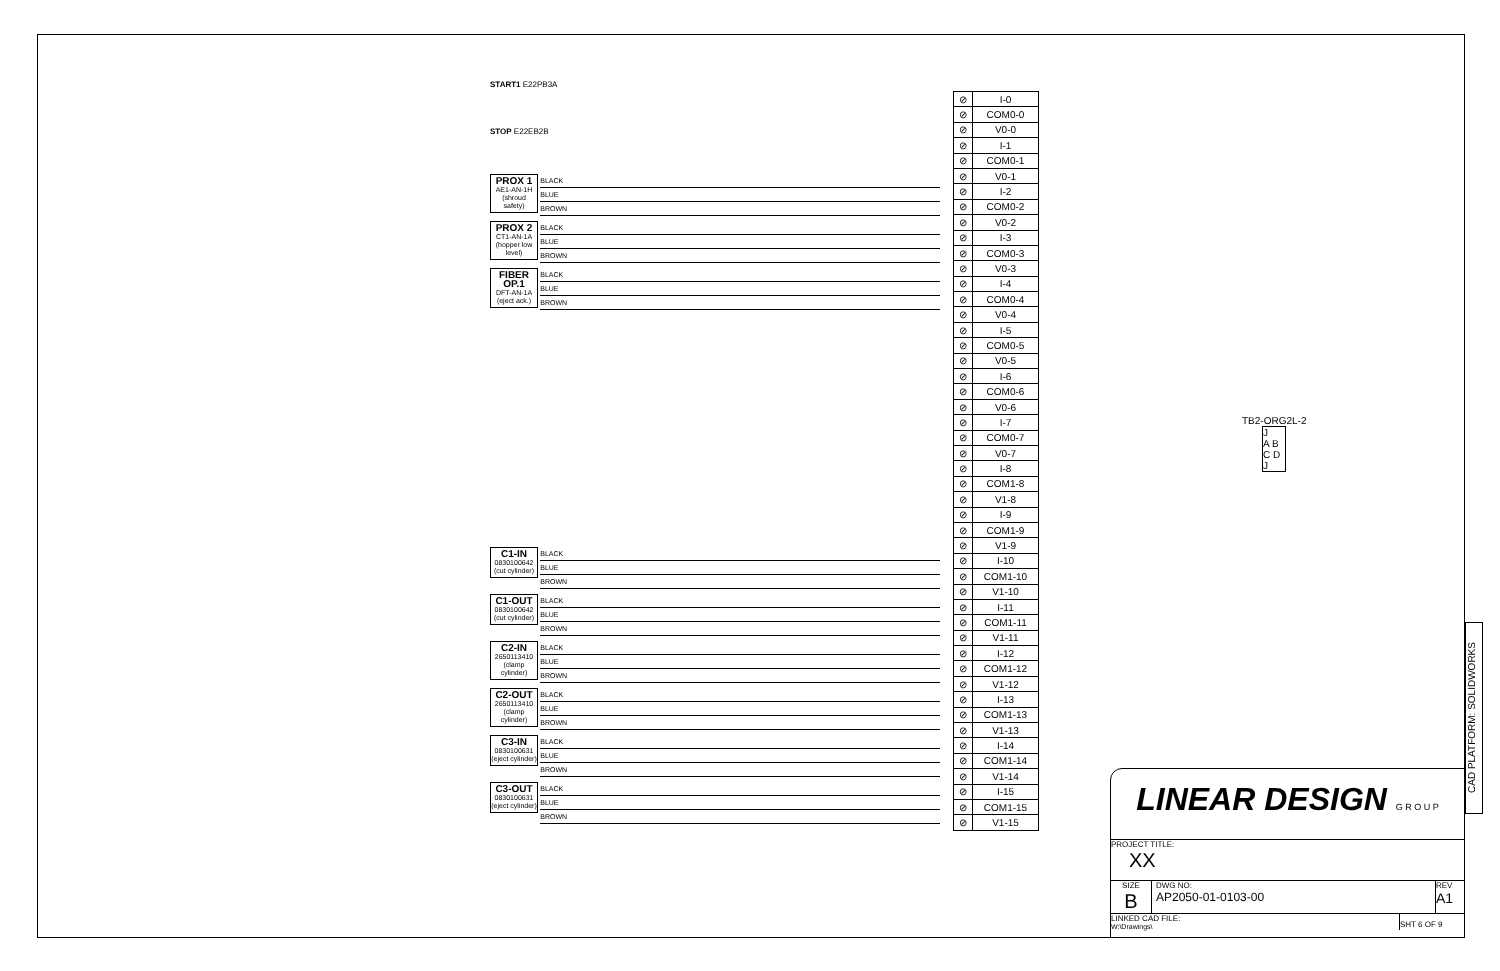START1 E22PB3A
STOP E22EB2B
PROX 1
AE1-AN-1H
(shroud safety)
BLACK
BLUE
BROWN
PROX 2
CT1-AN-1A
(hopper low level)
BLACK
BLUE
BROWN
FIBER OP.1
DFT-AN-1A
(eject ack.)
BLACK
BLUE
BROWN
C1-IN
0830100642
(cut cylinder)
BLACK
BLUE
BROWN
C1-OUT
0830100642
(cut cylinder)
BLACK
BLUE
BROWN
C2-IN
2650113410
(clamp cylinder)
BLACK
BLUE
BROWN
C2-OUT
2650113410
(clamp cylinder)
BLACK
BLUE
BROWN
C3-IN
0830100631
(eject cylinder)
BLACK
BLUE
BROWN
C3-OUT
0830100631
(eject cylinder)
BLACK
BLUE
BROWN
| ⊘ | I-0 |
| ⊘ | COM0-0 |
| ⊘ | V0-0 |
| ⊘ | I-1 |
| ⊘ | COM0-1 |
| ⊘ | V0-1 |
| ⊘ | I-2 |
| ⊘ | COM0-2 |
| ⊘ | V0-2 |
| ⊘ | I-3 |
| ⊘ | COM0-3 |
| ⊘ | V0-3 |
| ⊘ | I-4 |
| ⊘ | COM0-4 |
| ⊘ | V0-4 |
| ⊘ | I-5 |
| ⊘ | COM0-5 |
| ⊘ | V0-5 |
| ⊘ | I-6 |
| ⊘ | COM0-6 |
| ⊘ | V0-6 |
| ⊘ | I-7 |
| ⊘ | COM0-7 |
| ⊘ | V0-7 |
| ⊘ | I-8 |
| ⊘ | COM1-8 |
| ⊘ | V1-8 |
| ⊘ | I-9 |
| ⊘ | COM1-9 |
| ⊘ | V1-9 |
| ⊘ | I-10 |
| ⊘ | COM1-10 |
| ⊘ | V1-10 |
| ⊘ | I-11 |
| ⊘ | COM1-11 |
| ⊘ | V1-11 |
| ⊘ | I-12 |
| ⊘ | COM1-12 |
| ⊘ | V1-12 |
| ⊘ | I-13 |
| ⊘ | COM1-13 |
| ⊘ | V1-13 |
| ⊘ | I-14 |
| ⊘ | COM1-14 |
| ⊘ | V1-14 |
| ⊘ | I-15 |
| ⊘ | COM1-15 |
| ⊘ | V1-15 |
TB2-ORG2L-2
J
A B
C D
J
CAD PLATFORM: SOLIDWORKS
LINEAR DESIGN G R O U P
PROJECT TITLE:
XX
SIZE
B
DWG NO:
AP2050-01-0103-00
REV
A1
LINKED CAD FILE:
W:\Drawings\
SHT 6 OF 9